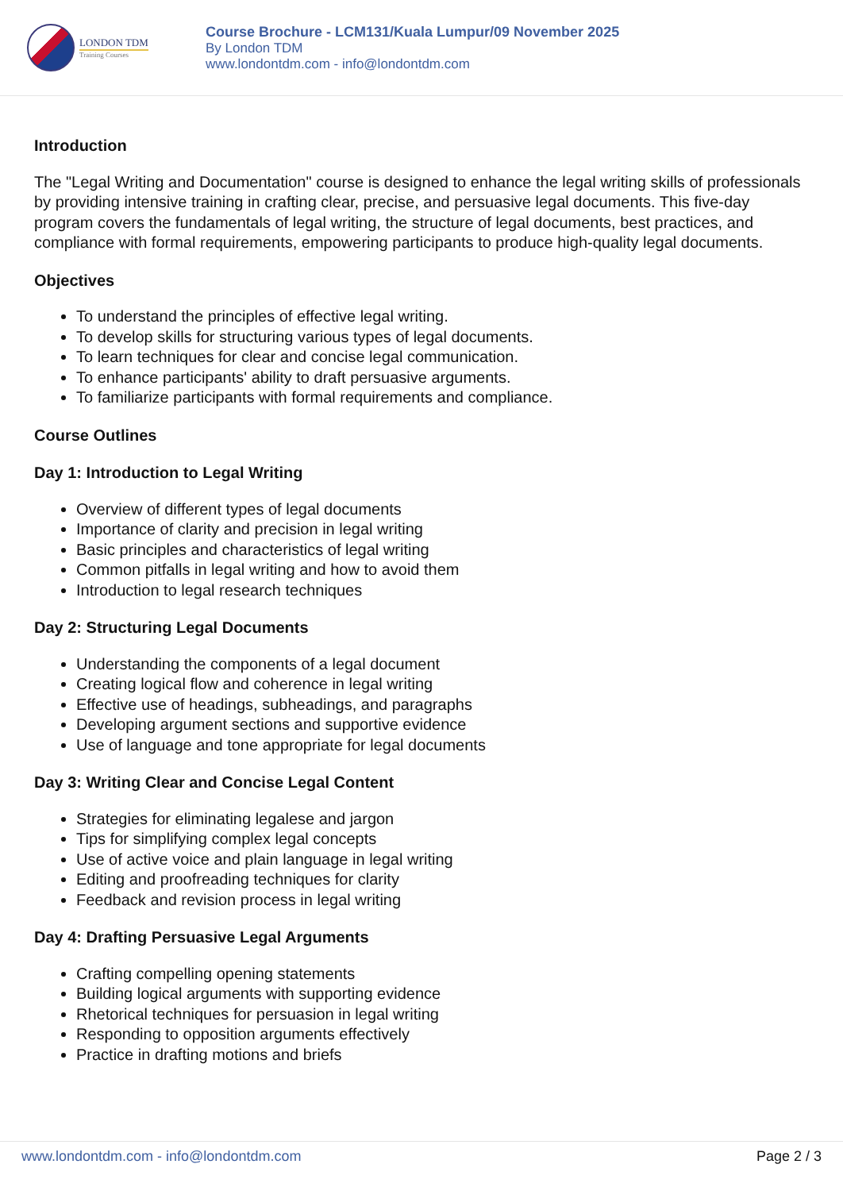LONDON TDM
Training Courses
Course Brochure - LCM131/Kuala Lumpur/09 November 2025
By London TDM
www.londontdm.com - info@londontdm.com
Introduction
The "Legal Writing and Documentation" course is designed to enhance the legal writing skills of professionals by providing intensive training in crafting clear, precise, and persuasive legal documents. This five-day program covers the fundamentals of legal writing, the structure of legal documents, best practices, and compliance with formal requirements, empowering participants to produce high-quality legal documents.
Objectives
To understand the principles of effective legal writing.
To develop skills for structuring various types of legal documents.
To learn techniques for clear and concise legal communication.
To enhance participants' ability to draft persuasive arguments.
To familiarize participants with formal requirements and compliance.
Course Outlines
Day 1: Introduction to Legal Writing
Overview of different types of legal documents
Importance of clarity and precision in legal writing
Basic principles and characteristics of legal writing
Common pitfalls in legal writing and how to avoid them
Introduction to legal research techniques
Day 2: Structuring Legal Documents
Understanding the components of a legal document
Creating logical flow and coherence in legal writing
Effective use of headings, subheadings, and paragraphs
Developing argument sections and supportive evidence
Use of language and tone appropriate for legal documents
Day 3: Writing Clear and Concise Legal Content
Strategies for eliminating legalese and jargon
Tips for simplifying complex legal concepts
Use of active voice and plain language in legal writing
Editing and proofreading techniques for clarity
Feedback and revision process in legal writing
Day 4: Drafting Persuasive Legal Arguments
Crafting compelling opening statements
Building logical arguments with supporting evidence
Rhetorical techniques for persuasion in legal writing
Responding to opposition arguments effectively
Practice in drafting motions and briefs
www.londontdm.com - info@londontdm.com Page 2 / 3